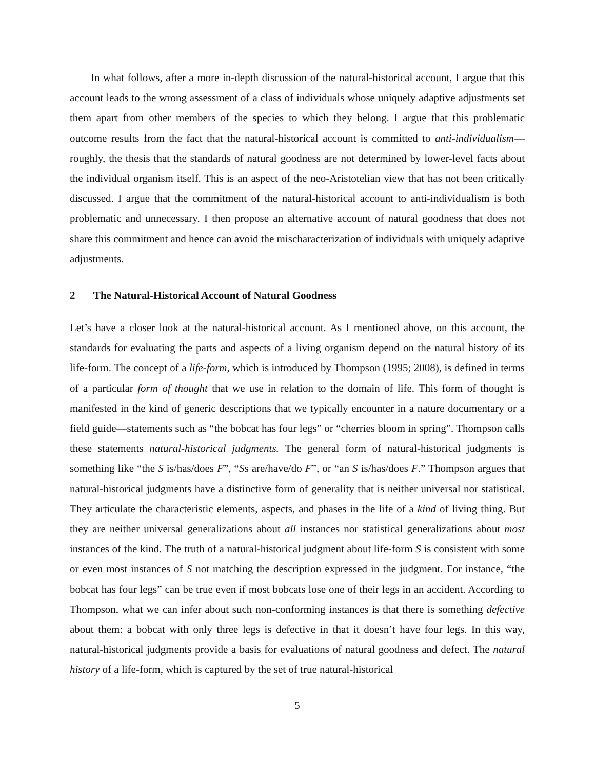In what follows, after a more in-depth discussion of the natural-historical account, I argue that this account leads to the wrong assessment of a class of individuals whose uniquely adaptive adjustments set them apart from other members of the species to which they belong. I argue that this problematic outcome results from the fact that the natural-historical account is committed to anti-individualism—roughly, the thesis that the standards of natural goodness are not determined by lower-level facts about the individual organism itself. This is an aspect of the neo-Aristotelian view that has not been critically discussed. I argue that the commitment of the natural-historical account to anti-individualism is both problematic and unnecessary. I then propose an alternative account of natural goodness that does not share this commitment and hence can avoid the mischaracterization of individuals with uniquely adaptive adjustments.
2 The Natural-Historical Account of Natural Goodness
Let’s have a closer look at the natural-historical account. As I mentioned above, on this account, the standards for evaluating the parts and aspects of a living organism depend on the natural history of its life-form. The concept of a life-form, which is introduced by Thompson (1995; 2008), is defined in terms of a particular form of thought that we use in relation to the domain of life. This form of thought is manifested in the kind of generic descriptions that we typically encounter in a nature documentary or a field guide—statements such as “the bobcat has four legs” or “cherries bloom in spring”. Thompson calls these statements natural-historical judgments. The general form of natural-historical judgments is something like “the S is/has/does F”, “Ss are/have/do F”, or “an S is/has/does F.” Thompson argues that natural-historical judgments have a distinctive form of generality that is neither universal nor statistical. They articulate the characteristic elements, aspects, and phases in the life of a kind of living thing. But they are neither universal generalizations about all instances nor statistical generalizations about most instances of the kind. The truth of a natural-historical judgment about life-form S is consistent with some or even most instances of S not matching the description expressed in the judgment. For instance, “the bobcat has four legs” can be true even if most bobcats lose one of their legs in an accident. According to Thompson, what we can infer about such non-conforming instances is that there is something defective about them: a bobcat with only three legs is defective in that it doesn’t have four legs. In this way, natural-historical judgments provide a basis for evaluations of natural goodness and defect. The natural history of a life-form, which is captured by the set of true natural-historical
5